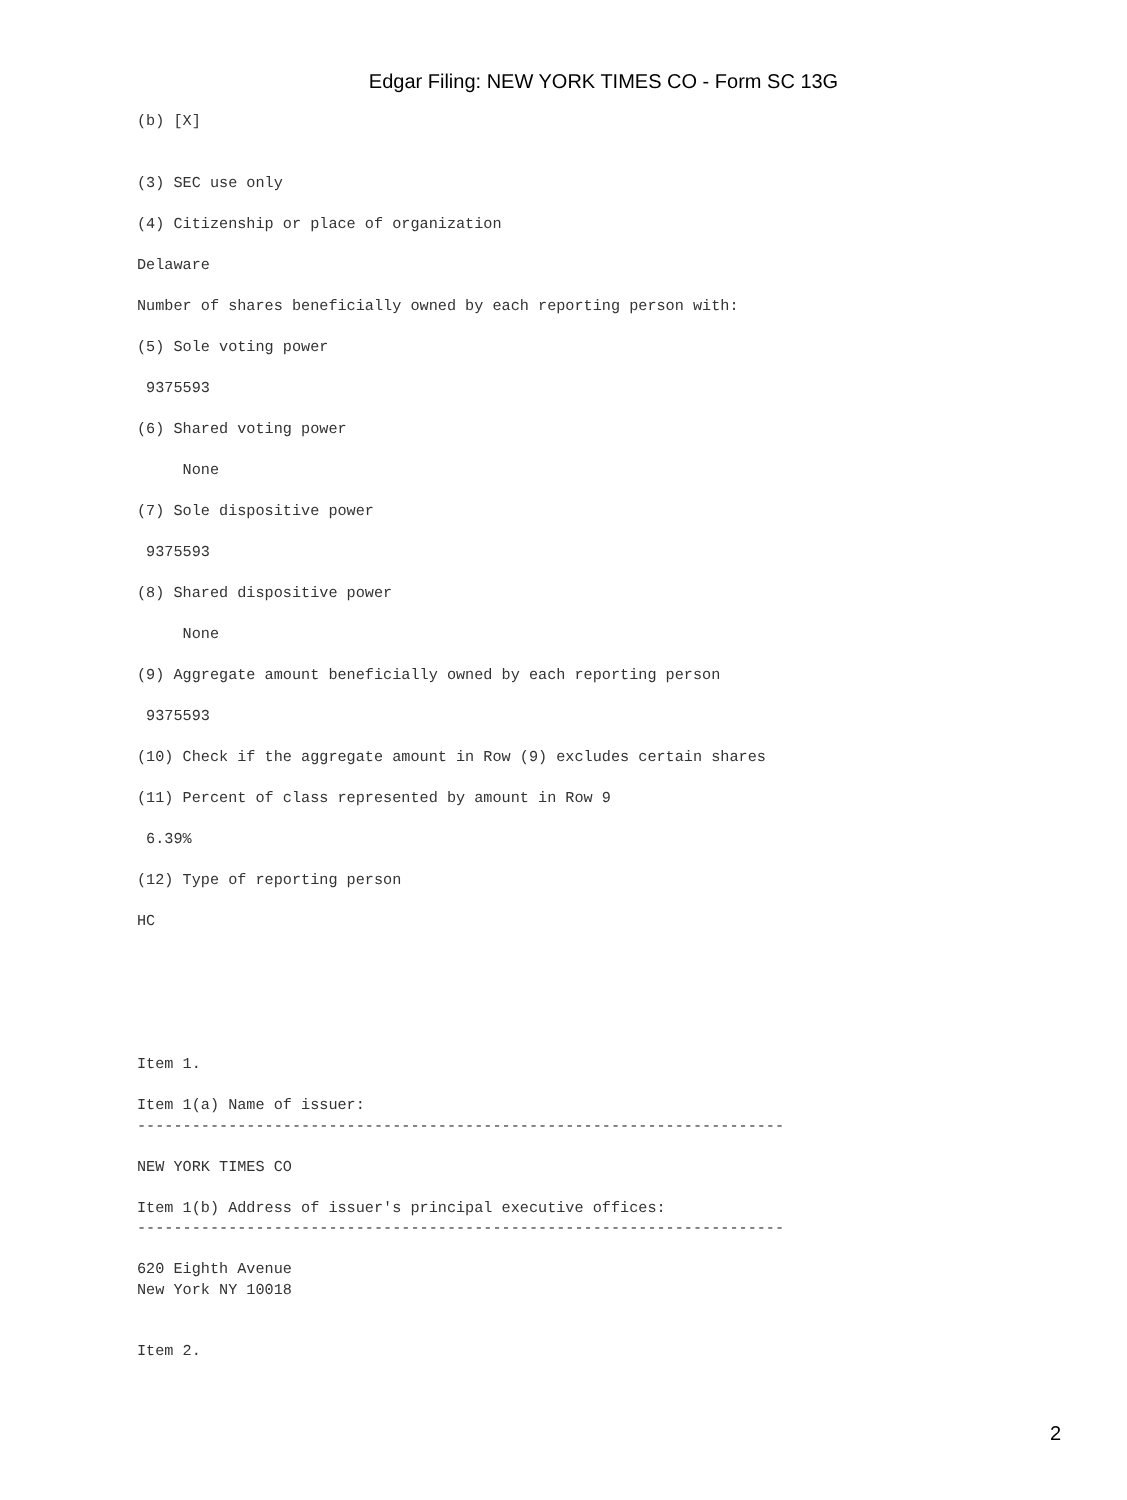Edgar Filing: NEW YORK TIMES CO - Form SC 13G
(b) [X]


(3) SEC use only

(4) Citizenship or place of organization

Delaware

Number of shares beneficially owned by each reporting person with:

(5) Sole voting power

 9375593

(6) Shared voting power

     None

(7) Sole dispositive power

 9375593

(8) Shared dispositive power

     None

(9) Aggregate amount beneficially owned by each reporting person

 9375593

(10) Check if the aggregate amount in Row (9) excludes certain shares

(11) Percent of class represented by amount in Row 9

 6.39%

(12) Type of reporting person

HC






Item 1.

Item 1(a) Name of issuer:
-----------------------------------------------------------------------

NEW YORK TIMES CO

Item 1(b) Address of issuer's principal executive offices:
-----------------------------------------------------------------------

620 Eighth Avenue
New York NY 10018


Item 2.
2